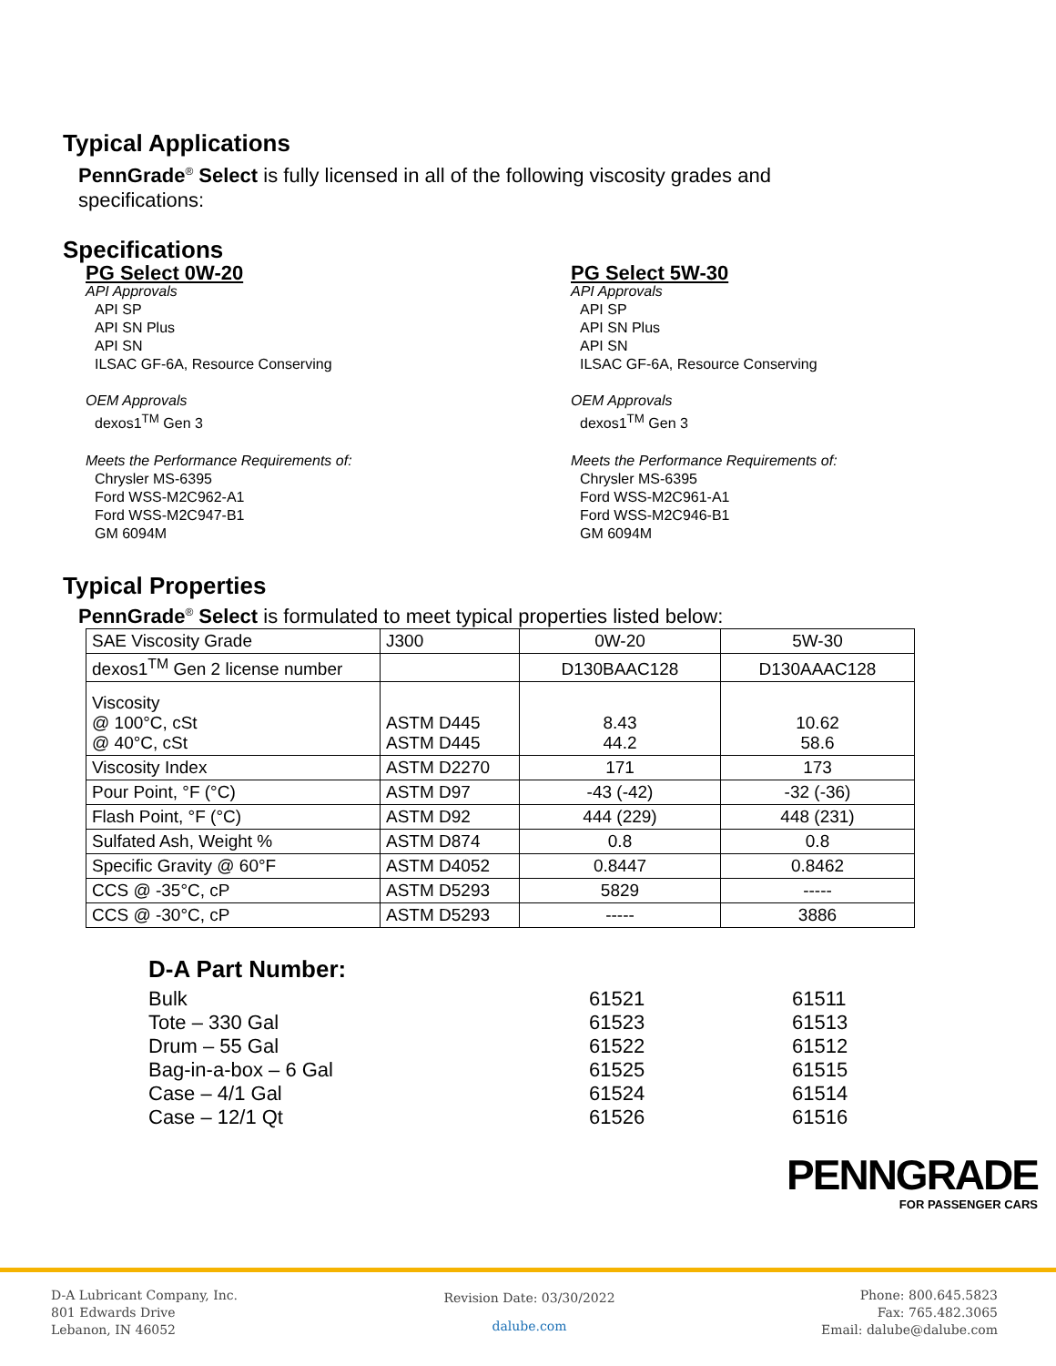Typical Applications
PennGrade<sup>®</sup> Select is fully licensed in all of the following viscosity grades and
specifications:
Specifications
PG Select 0W-20
API Approvals
API SP
API SN Plus
API SN
ILSAC GF-6A, Resource Conserving
OEM Approvals
dexos1<sup>TM</sup> Gen 3
Meets the Performance Requirements of:
Chrysler MS-6395
Ford WSS-M2C962-A1
Ford WSS-M2C947-B1
GM 6094M
PG Select 5W-30
API Approvals
API SP
API SN Plus
API SN
ILSAC GF-6A, Resource Conserving
OEM Approvals
dexos1<sup>TM</sup> Gen 3
Meets the Performance Requirements of:
Chrysler MS-6395
Ford WSS-M2C961-A1
Ford WSS-M2C946-B1
GM 6094M
Typical Properties
PennGrade<sup>®</sup> Select is formulated to meet typical properties listed below:
| SAE Viscosity Grade | J300 | 0W-20 | 5W-30 |
| dexos1<sup>TM</sup> Gen 2 license number | | D130BAAC128 | D130AAAC128 |
| Viscosity @ 100°C, cSt @ 40°C, cSt | ASTM D445 ASTM D445 | 8.43 44.2 | 10.62 58.6 |
| Viscosity Index | ASTM D2270 | 171 | 173 |
| Pour Point, °F (°C) | ASTM D97 | -43 (-42) | -32 (-36) |
| Flash Point, °F (°C) | ASTM D92 | 444 (229) | 448 (231) |
| Sulfated Ash, Weight % | ASTM D874 | 0.8 | 0.8 |
| Specific Gravity @ 60°F | ASTM D4052 | 0.8447 | 0.8462 |
| CCS @ -35°C, cP | ASTM D5293 | 5829 | ----- |
| CCS @ -30°C, cP | ASTM D5293 | ----- | 3886 |
D-A Part Number:
Bulk 61521 61511
Tote – 330 Gal 61523 61513
Drum – 55 Gal 61522 61512
Bag-in-a-box – 6 Gal 61525 61515
Case – 4/1 Gal 61524 61514
Case – 12/1 Qt 61526 61516
PENNGRADE
FOR PASSENGER CARS
D-A Lubricant Company, Inc.
801 Edwards Drive
Lebanon, IN 46052
Revision Date: 03/30/2022
dalube.com
Phone: 800.645.5823
Fax: 765.482.3065
Email: dalube@dalube.com